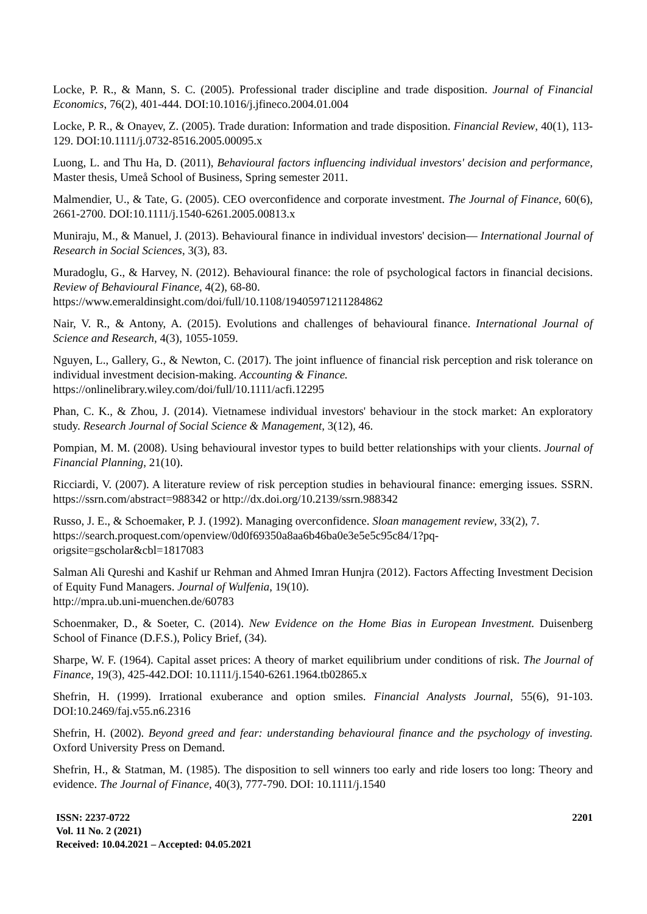Locke, P. R., & Mann, S. C. (2005). Professional trader discipline and trade disposition. Journal of Financial Economics, 76(2), 401-444. DOI:10.1016/j.jfineco.2004.01.004
Locke, P. R., & Onayev, Z. (2005). Trade duration: Information and trade disposition. Financial Review, 40(1), 113-129. DOI:10.1111/j.0732-8516.2005.00095.x
Luong, L. and Thu Ha, D. (2011), Behavioural factors influencing individual investors' decision and performance, Master thesis, Umeå School of Business, Spring semester 2011.
Malmendier, U., & Tate, G. (2005). CEO overconfidence and corporate investment. The Journal of Finance, 60(6), 2661-2700. DOI:10.1111/j.1540-6261.2005.00813.x
Muniraju, M., & Manuel, J. (2013). Behavioural finance in individual investors' decision— International Journal of Research in Social Sciences, 3(3), 83.
Muradoglu, G., & Harvey, N. (2012). Behavioural finance: the role of psychological factors in financial decisions. Review of Behavioural Finance, 4(2), 68-80.
https://www.emeraldinsight.com/doi/full/10.1108/19405971211284862
Nair, V. R., & Antony, A. (2015). Evolutions and challenges of behavioural finance. International Journal of Science and Research, 4(3), 1055-1059.
Nguyen, L., Gallery, G., & Newton, C. (2017). The joint influence of financial risk perception and risk tolerance on individual investment decision‐making. Accounting & Finance.
https://onlinelibrary.wiley.com/doi/full/10.1111/acfi.12295
Phan, C. K., & Zhou, J. (2014). Vietnamese individual investors' behaviour in the stock market: An exploratory study. Research Journal of Social Science & Management, 3(12), 46.
Pompian, M. M. (2008). Using behavioural investor types to build better relationships with your clients. Journal of Financial Planning, 21(10).
Ricciardi, V. (2007). A literature review of risk perception studies in behavioural finance: emerging issues. SSRN. https://ssrn.com/abstract=988342 or http://dx.doi.org/10.2139/ssrn.988342
Russo, J. E., & Schoemaker, P. J. (1992). Managing overconfidence. Sloan management review, 33(2), 7.
https://search.proquest.com/openview/0d0f69350a8aa6b46ba0e3e5e5c95c84/1?pq-
origsite=gscholar&cbl=1817083
Salman Ali Qureshi and Kashif ur Rehman and Ahmed Imran Hunjra (2012). Factors Affecting Investment Decision of Equity Fund Managers. Journal of Wulfenia, 19(10).
http://mpra.ub.uni-muenchen.de/60783
Schoenmaker, D., & Soeter, C. (2014). New Evidence on the Home Bias in European Investment. Duisenberg School of Finance (D.F.S.), Policy Brief, (34).
Sharpe, W. F. (1964). Capital asset prices: A theory of market equilibrium under conditions of risk. The Journal of Finance, 19(3), 425-442.DOI: 10.1111/j.1540-6261.1964.tb02865.x
Shefrin, H. (1999). Irrational exuberance and option smiles. Financial Analysts Journal, 55(6), 91-103. DOI:10.2469/faj.v55.n6.2316
Shefrin, H. (2002). Beyond greed and fear: understanding behavioural finance and the psychology of investing. Oxford University Press on Demand.
Shefrin, H., & Statman, M. (1985). The disposition to sell winners too early and ride losers too long: Theory and evidence. The Journal of Finance, 40(3), 777-790. DOI: 10.1111/j.1540
ISSN: 2237-0722
Vol. 11 No. 2 (2021)
Received: 10.04.2021 – Accepted: 04.05.2021
2201